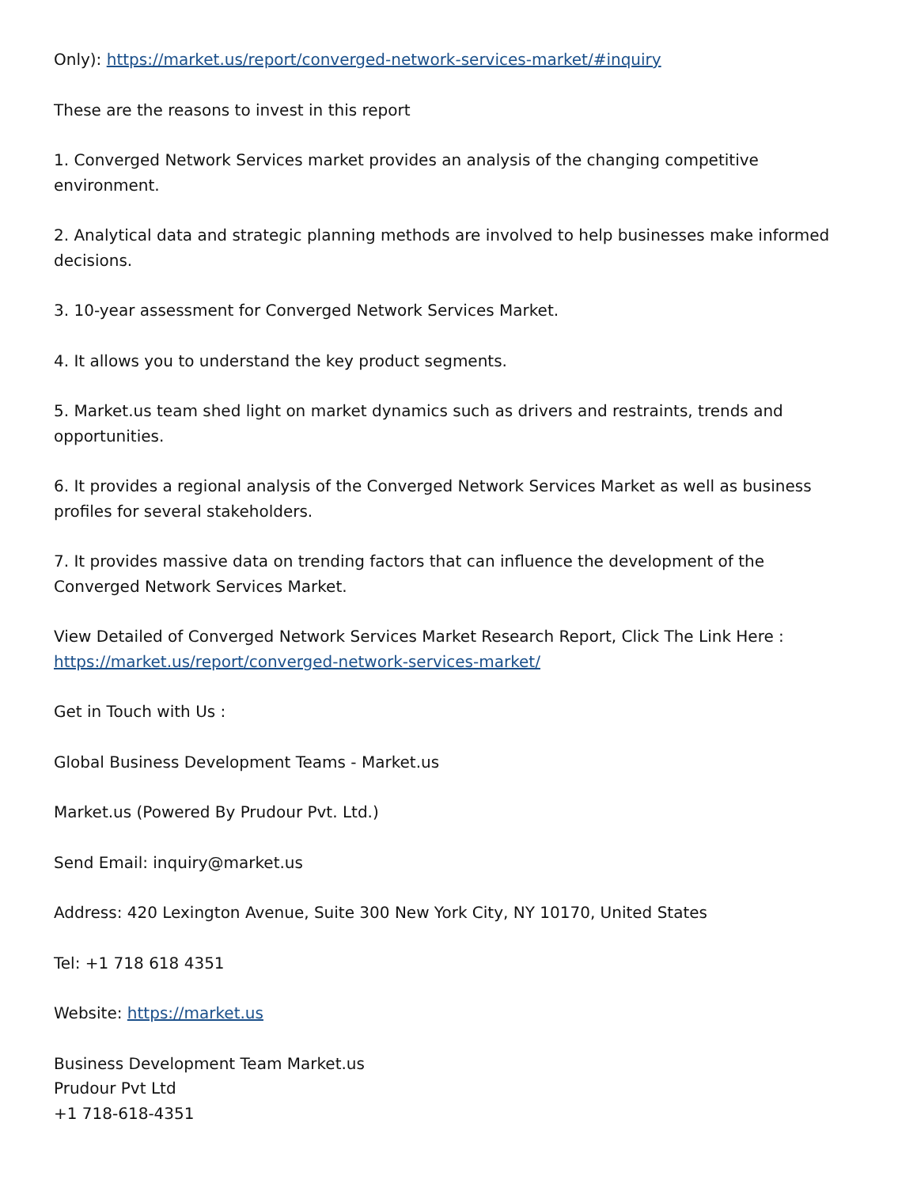Only): https://market.us/report/converged-network-services-market/#inquiry
These are the reasons to invest in this report
1. Converged Network Services market provides an analysis of the changing competitive environment.
2. Analytical data and strategic planning methods are involved to help businesses make informed decisions.
3. 10-year assessment for Converged Network Services Market.
4. It allows you to understand the key product segments.
5. Market.us team shed light on market dynamics such as drivers and restraints, trends and opportunities.
6. It provides a regional analysis of the Converged Network Services Market as well as business profiles for several stakeholders.
7. It provides massive data on trending factors that can influence the development of the Converged Network Services Market.
View Detailed of Converged Network Services Market Research Report, Click The Link Here : https://market.us/report/converged-network-services-market/
Get in Touch with Us :
Global Business Development Teams - Market.us
Market.us (Powered By Prudour Pvt. Ltd.)
Send Email: inquiry@market.us
Address: 420 Lexington Avenue, Suite 300 New York City, NY 10170, United States
Tel: +1 718 618 4351
Website: https://market.us
Business Development Team Market.us
Prudour Pvt Ltd
+1 718-618-4351